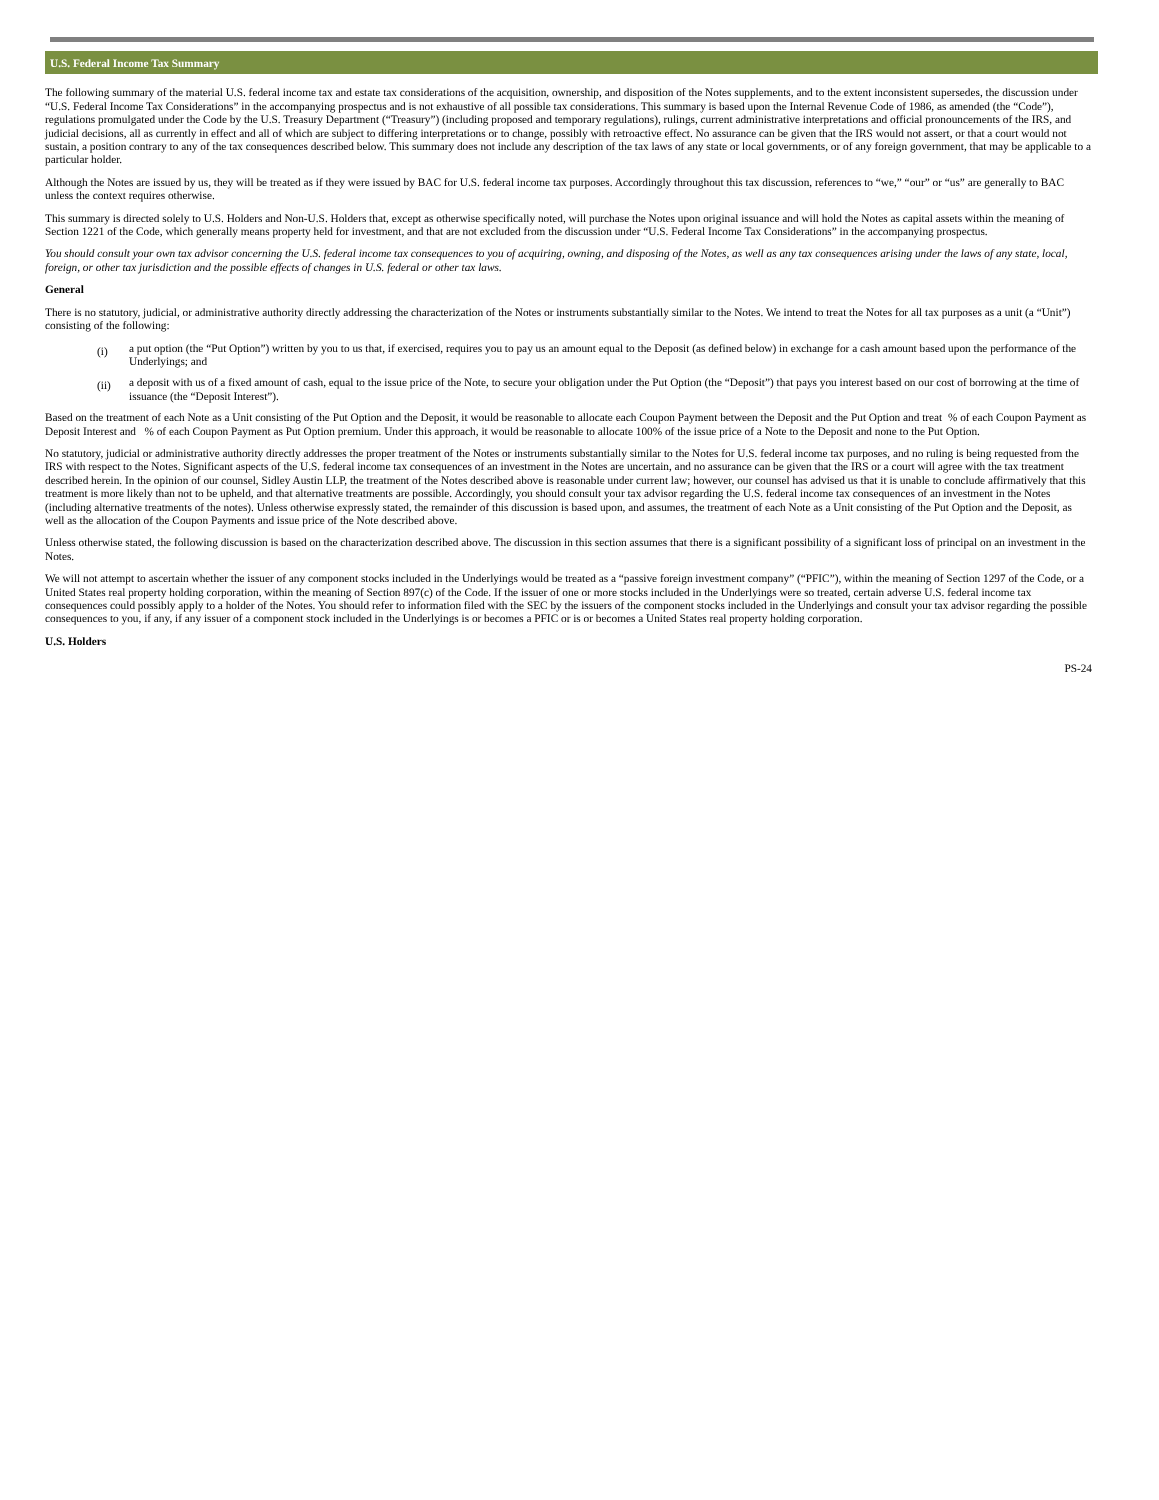U.S. Federal Income Tax Summary
The following summary of the material U.S. federal income tax and estate tax considerations of the acquisition, ownership, and disposition of the Notes supplements, and to the extent inconsistent supersedes, the discussion under “U.S. Federal Income Tax Considerations” in the accompanying prospectus and is not exhaustive of all possible tax considerations. This summary is based upon the Internal Revenue Code of 1986, as amended (the “Code”), regulations promulgated under the Code by the U.S. Treasury Department (“Treasury”) (including proposed and temporary regulations), rulings, current administrative interpretations and official pronouncements of the IRS, and judicial decisions, all as currently in effect and all of which are subject to differing interpretations or to change, possibly with retroactive effect. No assurance can be given that the IRS would not assert, or that a court would not sustain, a position contrary to any of the tax consequences described below. This summary does not include any description of the tax laws of any state or local governments, or of any foreign government, that may be applicable to a particular holder.
Although the Notes are issued by us, they will be treated as if they were issued by BAC for U.S. federal income tax purposes. Accordingly throughout this tax discussion, references to “we,” “our” or “us” are generally to BAC unless the context requires otherwise.
This summary is directed solely to U.S. Holders and Non-U.S. Holders that, except as otherwise specifically noted, will purchase the Notes upon original issuance and will hold the Notes as capital assets within the meaning of Section 1221 of the Code, which generally means property held for investment, and that are not excluded from the discussion under “U.S. Federal Income Tax Considerations” in the accompanying prospectus.
You should consult your own tax advisor concerning the U.S. federal income tax consequences to you of acquiring, owning, and disposing of the Notes, as well as any tax consequences arising under the laws of any state, local, foreign, or other tax jurisdiction and the possible effects of changes in U.S. federal or other tax laws.
General
There is no statutory, judicial, or administrative authority directly addressing the characterization of the Notes or instruments substantially similar to the Notes. We intend to treat the Notes for all tax purposes as a unit (a “Unit”) consisting of the following:
(i)
a put option (the “Put Option”) written by you to us that, if exercised, requires you to pay us an amount equal to the Deposit (as defined below) in exchange for a cash amount based upon the performance of the Underlyings; and
(ii)
a deposit with us of a fixed amount of cash, equal to the issue price of the Note, to secure your obligation under the Put Option (the “Deposit”) that pays you interest based on our cost of borrowing at the time of issuance (the “Deposit Interest”).
Based on the treatment of each Note as a Unit consisting of the Put Option and the Deposit, it would be reasonable to allocate each Coupon Payment between the Deposit and the Put Option and treat % of each Coupon Payment as Deposit Interest and % of each Coupon Payment as Put Option premium. Under this approach, it would be reasonable to allocate 100% of the issue price of a Note to the Deposit and none to the Put Option.
No statutory, judicial or administrative authority directly addresses the proper treatment of the Notes or instruments substantially similar to the Notes for U.S. federal income tax purposes, and no ruling is being requested from the IRS with respect to the Notes. Significant aspects of the U.S. federal income tax consequences of an investment in the Notes are uncertain, and no assurance can be given that the IRS or a court will agree with the tax treatment described herein. In the opinion of our counsel, Sidley Austin LLP, the treatment of the Notes described above is reasonable under current law; however, our counsel has advised us that it is unable to conclude affirmatively that this treatment is more likely than not to be upheld, and that alternative treatments are possible. Accordingly, you should consult your tax advisor regarding the U.S. federal income tax consequences of an investment in the Notes (including alternative treatments of the notes). Unless otherwise expressly stated, the remainder of this discussion is based upon, and assumes, the treatment of each Note as a Unit consisting of the Put Option and the Deposit, as well as the allocation of the Coupon Payments and issue price of the Note described above.
Unless otherwise stated, the following discussion is based on the characterization described above. The discussion in this section assumes that there is a significant possibility of a significant loss of principal on an investment in the Notes.
We will not attempt to ascertain whether the issuer of any component stocks included in the Underlyings would be treated as a “passive foreign investment company” (“PFIC”), within the meaning of Section 1297 of the Code, or a United States real property holding corporation, within the meaning of Section 897(c) of the Code. If the issuer of one or more stocks included in the Underlyings were so treated, certain adverse U.S. federal income tax consequences could possibly apply to a holder of the Notes. You should refer to information filed with the SEC by the issuers of the component stocks included in the Underlyings and consult your tax advisor regarding the possible consequences to you, if any, if any issuer of a component stock included in the Underlyings is or becomes a PFIC or is or becomes a United States real property holding corporation.
U.S. Holders
PS-24